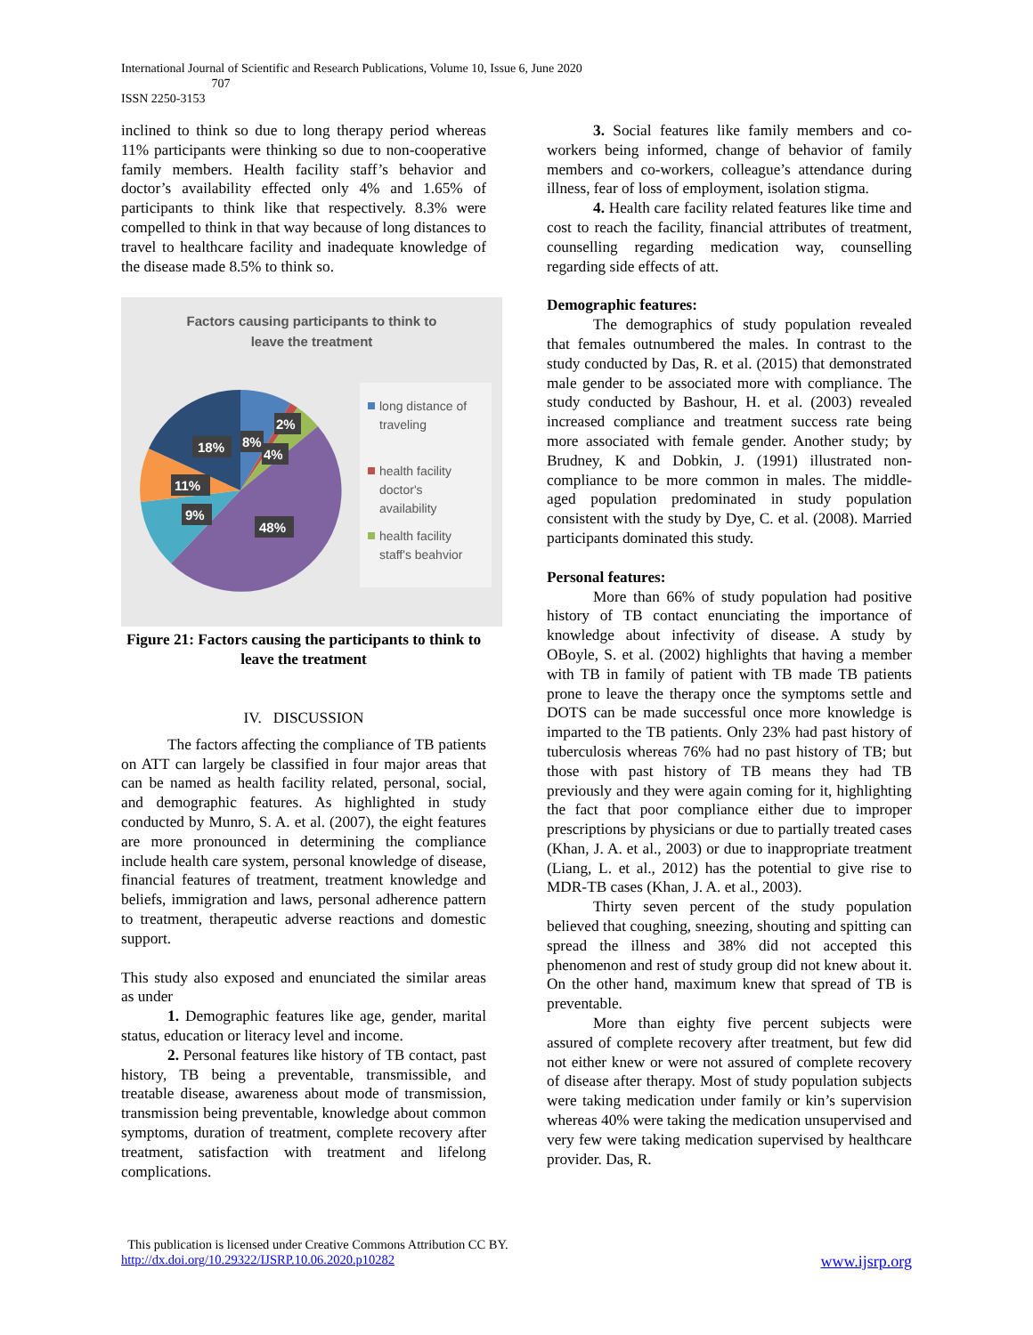International Journal of Scientific and Research Publications, Volume 10, Issue 6, June 2020
707
ISSN 2250-3153
inclined to think so due to long therapy period whereas 11% participants were thinking so due to non-cooperative family members. Health facility staff’s behavior and doctor’s availability effected only 4% and 1.65% of participants to think like that respectively. 8.3% were compelled to think in that way because of long distances to travel to healthcare facility and inadequate knowledge of the disease made 8.5% to think so.
Factors causing participants to think to
leave the treatment
18%
8%
2%
4%
11%
9%
48%
long distance of
traveling
health facility
doctor's
availability
health facility
staff's beahvior
Figure 21: Factors causing the participants to think to leave the treatment
IV. DISCUSSION
The factors affecting the compliance of TB patients on ATT can largely be classified in four major areas that can be named as health facility related, personal, social, and demographic features. As highlighted in study conducted by Munro, S. A. et al. (2007), the eight features are more pronounced in determining the compliance include health care system, personal knowledge of disease, financial features of treatment, treatment knowledge and beliefs, immigration and laws, personal adherence pattern to treatment, therapeutic adverse reactions and domestic support.
This study also exposed and enunciated the similar areas as under
1. Demographic features like age, gender, marital status, education or literacy level and income.
2. Personal features like history of TB contact, past history, TB being a preventable, transmissible, and treatable disease, awareness about mode of transmission, transmission being preventable, knowledge about common symptoms, duration of treatment, complete recovery after treatment, satisfaction with treatment and lifelong complications.
3. Social features like family members and co-workers being informed, change of behavior of family members and co-workers, colleague’s attendance during illness, fear of loss of employment, isolation stigma.
4. Health care facility related features like time and cost to reach the facility, financial attributes of treatment, counselling regarding medication way, counselling regarding side effects of att.
Demographic features:
The demographics of study population revealed that females outnumbered the males. In contrast to the study conducted by Das, R. et al. (2015) that demonstrated male gender to be associated more with compliance. The study conducted by Bashour, H. et al. (2003) revealed increased compliance and treatment success rate being more associated with female gender. Another study; by Brudney, K and Dobkin, J. (1991) illustrated non-compliance to be more common in males. The middle-aged population predominated in study population consistent with the study by Dye, C. et al. (2008). Married participants dominated this study.
Personal features:
More than 66% of study population had positive history of TB contact enunciating the importance of knowledge about infectivity of disease. A study by OBoyle, S. et al. (2002) highlights that having a member with TB in family of patient with TB made TB patients prone to leave the therapy once the symptoms settle and DOTS can be made successful once more knowledge is imparted to the TB patients. Only 23% had past history of tuberculosis whereas 76% had no past history of TB; but those with past history of TB means they had TB previously and they were again coming for it, highlighting the fact that poor compliance either due to improper prescriptions by physicians or due to partially treated cases (Khan, J. A. et al., 2003) or due to inappropriate treatment (Liang, L. et al., 2012) has the potential to give rise to MDR-TB cases (Khan, J. A. et al., 2003).
Thirty seven percent of the study population believed that coughing, sneezing, shouting and spitting can spread the illness and 38% did not accepted this phenomenon and rest of study group did not knew about it. On the other hand, maximum knew that spread of TB is preventable.
More than eighty five percent subjects were assured of complete recovery after treatment, but few did not either knew or were not assured of complete recovery of disease after therapy. Most of study population subjects were taking medication under family or kin’s supervision whereas 40% were taking the medication unsupervised and very few were taking medication supervised by healthcare provider. Das, R.
This publication is licensed under Creative Commons Attribution CC BY.
http://dx.doi.org/10.29322/IJSRP.10.06.2020.p10282 www.ijsrp.org